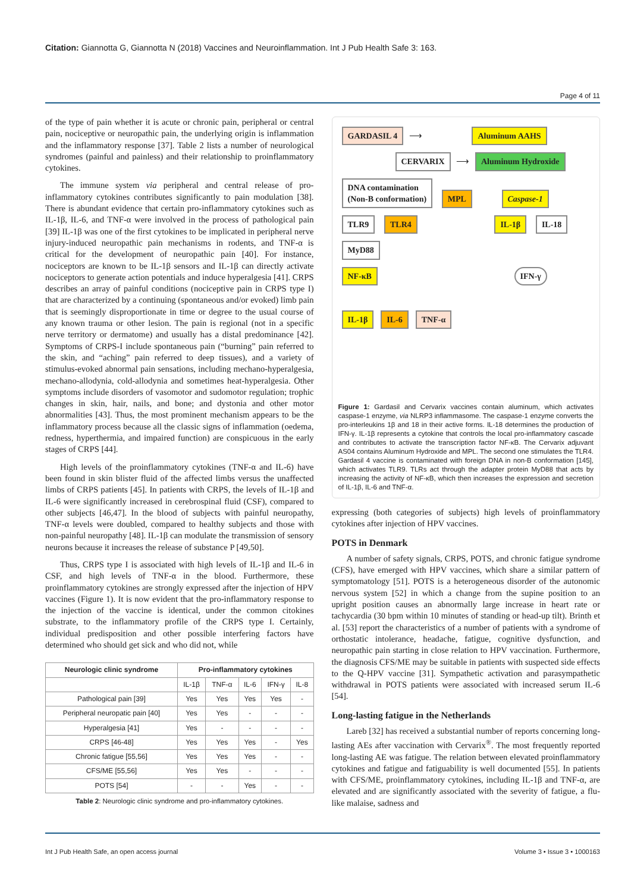Citation: Giannotta G, Giannotta N (2018) Vaccines and Neuroinflammation. Int J Pub Health Safe 3: 163.
Page 4 of 11
of the type of pain whether it is acute or chronic pain, peripheral or central pain, nociceptive or neuropathic pain, the underlying origin is inflammation and the inflammatory response [37]. Table 2 lists a number of neurological syndromes (painful and painless) and their relationship to proinflammatory cytokines.
The immune system via peripheral and central release of pro-inflammatory cytokines contributes significantly to pain modulation [38]. There is abundant evidence that certain pro-inflammatory cytokines such as IL-1β, IL-6, and TNF-α were involved in the process of pathological pain [39] IL-1β was one of the first cytokines to be implicated in peripheral nerve injury-induced neuropathic pain mechanisms in rodents, and TNF-α is critical for the development of neuropathic pain [40]. For instance, nociceptors are known to be IL-1β sensors and IL-1β can directly activate nociceptors to generate action potentials and induce hyperalgesia [41]. CRPS describes an array of painful conditions (nociceptive pain in CRPS type I) that are characterized by a continuing (spontaneous and/or evoked) limb pain that is seemingly disproportionate in time or degree to the usual course of any known trauma or other lesion. The pain is regional (not in a specific nerve territory or dermatome) and usually has a distal predominance [42]. Symptoms of CRPS-I include spontaneous pain (“burning” pain referred to the skin, and “aching” pain referred to deep tissues), and a variety of stimulus-evoked abnormal pain sensations, including mechano-hyperalgesia, mechano-allodynia, cold-allodynia and sometimes heat-hyperalgesia. Other symptoms include disorders of vasomotor and sudomotor regulation; trophic changes in skin, hair, nails, and bone; and dystonia and other motor abnormalities [43]. Thus, the most prominent mechanism appears to be the inflammatory process because all the classic signs of inflammation (oedema, redness, hyperthermia, and impaired function) are conspicuous in the early stages of CRPS [44].
High levels of the proinflammatory cytokines (TNF-α and IL-6) have been found in skin blister fluid of the affected limbs versus the unaffected limbs of CRPS patients [45]. In patients with CRPS, the levels of IL-1β and IL-6 were significantly increased in cerebrospinal fluid (CSF), compared to other subjects [46,47]. In the blood of subjects with painful neuropathy, TNF-α levels were doubled, compared to healthy subjects and those with non-painful neuropathy [48]. IL-1β can modulate the transmission of sensory neurons because it increases the release of substance P [49,50].
Thus, CRPS type I is associated with high levels of IL-1β and IL-6 in CSF, and high levels of TNF-α in the blood. Furthermore, these proinflammatory cytokines are strongly expressed after the injection of HPV vaccines (Figure 1). It is now evident that the pro-inflammatory response to the injection of the vaccine is identical, under the common citokines substrate, to the inflammatory profile of the CRPS type I. Certainly, individual predisposition and other possible interfering factors have determined who should get sick and who did not, while
| Neurologic clinic syndrome | Pro-inflammatory cytokines | | | | |
| --- | --- | --- | --- | --- | --- |
| | IL-1β | TNF-α | IL-6 | IFN-γ | IL-8 |
| Pathological pain [39] | Yes | Yes | Yes | Yes | - |
| Peripheral neuropatic pain [40] | Yes | Yes | - | - | - |
| Hyperalgesia [41] | Yes | - | - | - | - |
| CRPS [46-48] | Yes | Yes | Yes | - | Yes |
| Chronic fatigue [55,56] | Yes | Yes | Yes | - | - |
| CFS/ME [55,56] | Yes | Yes | - | - | - |
| POTS [54] | - | - | Yes | - | - |
Table 2: Neurologic clinic syndrome and pro-inflammatory cytokines.
GARDASIL 4 ⟶ Aluminum AAHS
CERVARIX ⟶ Aluminum Hydroxide
DNA contamination
(Non-B conformation) MPL Caspase-1
TLR9 TLR4 IL-1β IL-18
MyD88
NF-κB IFN-γ
IL-1β IL-6 TNF-α
Figure 1: Gardasil and Cervarix vaccines contain aluminum, which activates caspase-1 enzyme, via NLRP3 inflammasome. The caspase-1 enzyme converts the pro-interleukins 1β and 18 in their active forms. IL-18 determines the production of IFN-γ. IL-1β represents a cytokine that controls the local pro-inflammatory cascade and contributes to activate the transcription factor NF-κB. The Cervarix adjuvant AS04 contains Aluminum Hydroxide and MPL. The second one stimulates the TLR4. Gardasil 4 vaccine is contaminated with foreign DNA in non-B conformation [145], which activates TLR9. TLRs act through the adapter protein MyD88 that acts by increasing the activity of NF-κB, which then increases the expression and secretion of IL-1β, IL-6 and TNF-α.
expressing (both categories of subjects) high levels of proinflammatory cytokines after injection of HPV vaccines.
POTS in Denmark
A number of safety signals, CRPS, POTS, and chronic fatigue syndrome (CFS), have emerged with HPV vaccines, which share a similar pattern of symptomatology [51]. POTS is a heterogeneous disorder of the autonomic nervous system [52] in which a change from the supine position to an upright position causes an abnormally large increase in heart rate or tachycardia (30 bpm within 10 minutes of standing or head-up tilt). Brinth et al. [53] report the characteristics of a number of patients with a syndrome of orthostatic intolerance, headache, fatigue, cognitive dysfunction, and neuropathic pain starting in close relation to HPV vaccination. Furthermore, the diagnosis CFS/ME may be suitable in patients with suspected side effects to the Q-HPV vaccine [31]. Sympathetic activation and parasympathetic withdrawal in POTS patients were associated with increased serum IL-6 [54].
Long-lasting fatigue in the Netherlands
Lareb [32] has received a substantial number of reports concerning long-lasting AEs after vaccination with Cervarix<sup>®</sup>. The most frequently reported long-lasting AE was fatigue. The relation between elevated proinflammatory cytokines and fatigue and fatiguability is well documented [55]. In patients with CFS/ME, proinflammatory cytokines, including IL-1β and TNF-α, are elevated and are significantly associated with the severity of fatigue, a flu-like malaise, sadness and
Int J Pub Health Safe, an open access journal Volume 3 • Issue 3 • 1000163